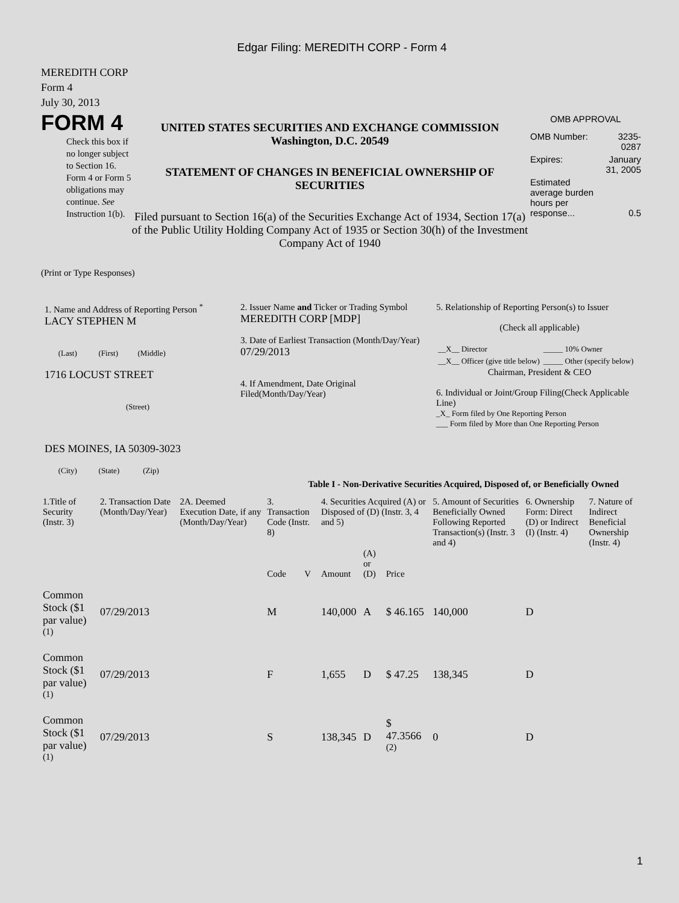Edgar Filing: MEREDITH CORP - Form 4
MEREDITH CORP
Form 4
July 30, 2013
FORM 4
Check this box if no longer subject to Section 16. Form 4 or Form 5 obligations may continue. See Instruction 1(b).
UNITED STATES SECURITIES AND EXCHANGE COMMISSION
Washington, D.C. 20549
STATEMENT OF CHANGES IN BENEFICIAL OWNERSHIP OF SECURITIES
Filed pursuant to Section 16(a) of the Securities Exchange Act of 1934, Section 17(a) of the Public Utility Holding Company Act of 1935 or Section 30(h) of the Investment Company Act of 1940
OMB APPROVAL
| OMB Number: | 3235-0287 |
| Expires: | January 31, 2005 |
| Estimated average burden hours per response... | 0.5 |
(Print or Type Responses)
1. Name and Address of Reporting Person <sup>*</sup>
LACY STEPHEN M
(Last) (First) (Middle)
1716 LOCUST STREET
(Street)
DES MOINES, IA 50309-3023
(City) (State) (Zip)
2. Issuer Name and Ticker or Trading Symbol
MEREDITH CORP [MDP]
3. Date of Earliest Transaction (Month/Day/Year)
07/29/2013
4. If Amendment, Date Original Filed(Month/Day/Year)
5. Relationship of Reporting Person(s) to Issuer
(Check all applicable)
| __X__ Director | _____ 10% Owner |
| __X__ Officer (give title below) | _____ Other (specify below) |
Chairman, President & CEO
6. Individual or Joint/Group Filing(Check Applicable Line)
_X_ Form filed by One Reporting Person
___ Form filed by More than One Reporting Person
Table I - Non-Derivative Securities Acquired, Disposed of, or Beneficially Owned
| 1.Title of Security (Instr. 3) | 2. Transaction Date (Month/Day/Year) | 2A. Deemed Execution Date, if any (Month/Day/Year) | 3. Transaction Code (Instr. 8) | | 4. Securities Acquired (A) or Disposed of (D) (Instr. 3, 4 and 5) | | | 5. Amount of Securities Beneficially Owned Following Reported Transaction(s) (Instr. 3 and 4) | 6. Ownership Form: Direct (D) or Indirect (I) (Instr. 4) | 7. Nature of Indirect Beneficial Ownership (Instr. 4) |
| --- | --- | --- | --- | --- | --- | --- | --- | --- | --- | --- |
| | | | Code | V | Amount | (A) or (D) | Price | | | |
| Common Stock ($1 par value) <sup>(1)</sup> | 07/29/2013 | | M | | 140,000 | A | $ 46.165 | 140,000 | D | |
| Common Stock ($1 par value) <sup>(1)</sup> | 07/29/2013 | | F | | 1,655 | D | $ 47.25 | 138,345 | D | |
| Common Stock ($1 par value) <sup>(1)</sup> | 07/29/2013 | | S | | 138,345 | D | $ 47.3566 <sup>(2)</sup> | 0 | D | |
1